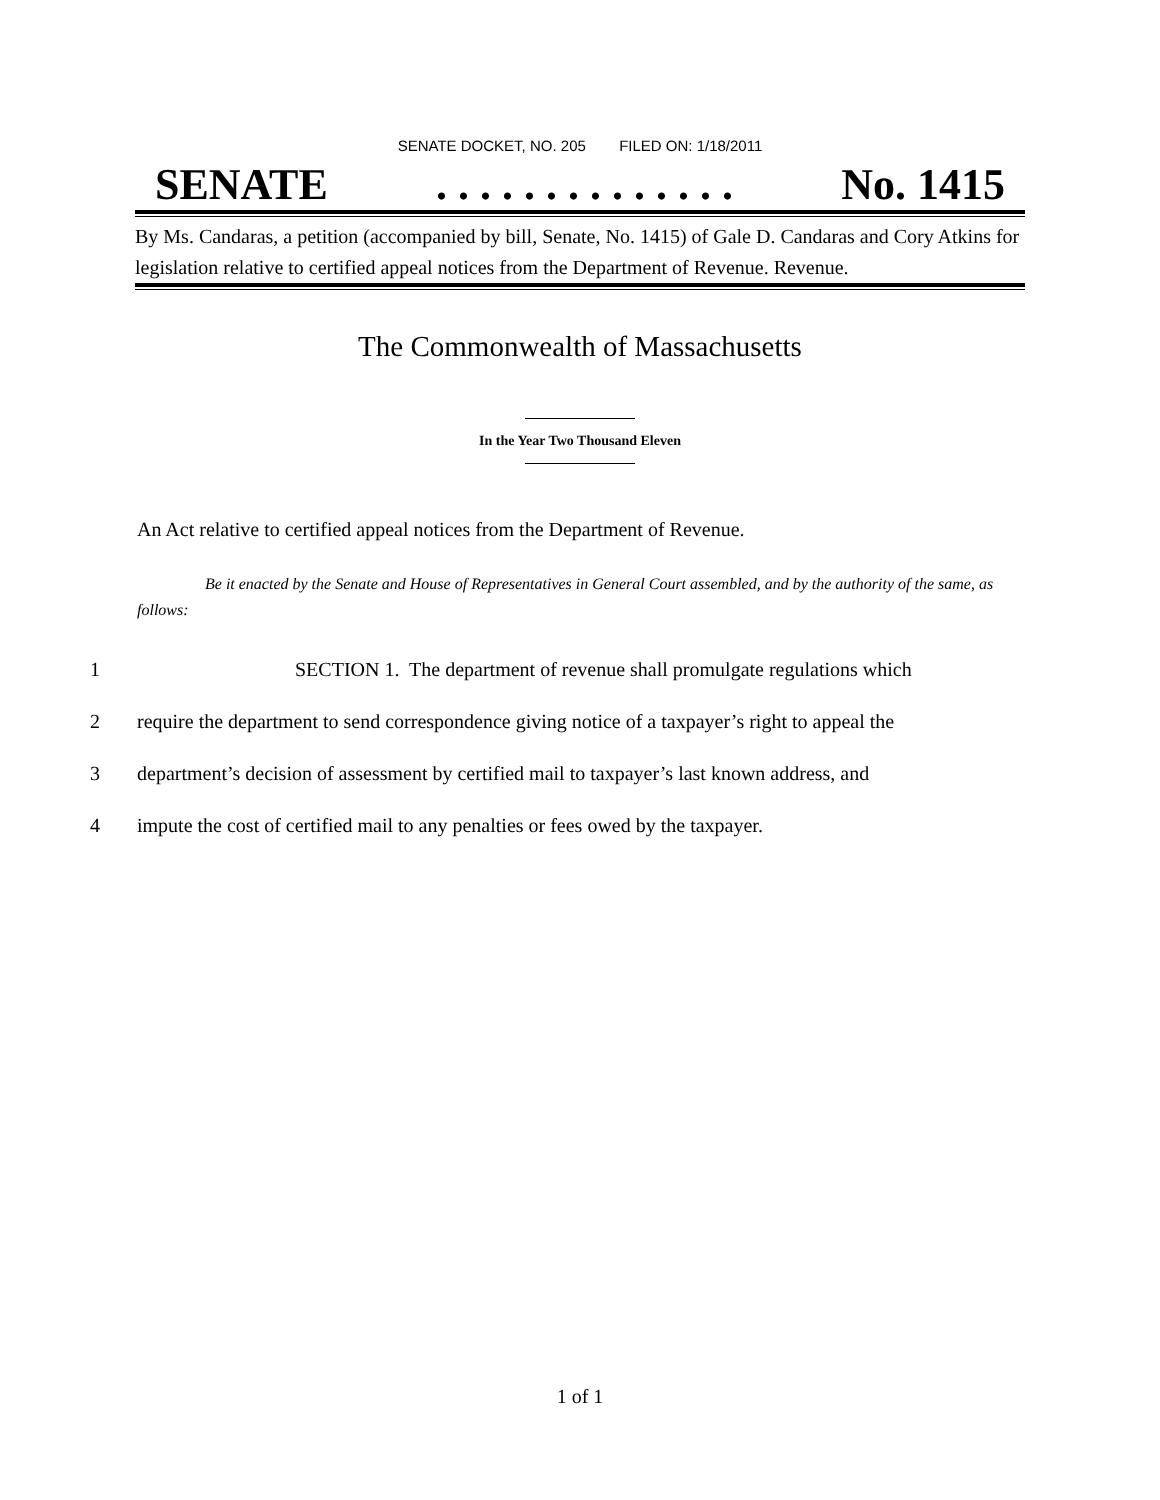SENATE DOCKET, NO. 205 FILED ON: 1/18/2011
SENATE. . . . . . . . . . . . . . No. 1415
By Ms. Candaras, a petition (accompanied by bill, Senate, No. 1415) of Gale D. Candaras and Cory Atkins for legislation relative to certified appeal notices from the Department of Revenue. Revenue.
The Commonwealth of Massachusetts
In the Year Two Thousand Eleven
An Act relative to certified appeal notices from the Department of Revenue.
Be it enacted by the Senate and House of Representatives in General Court assembled, and by the authority of the same, as follows:
1 SECTION 1. The department of revenue shall promulgate regulations which
2 require the department to send correspondence giving notice of a taxpayer’s right to appeal the
3 department’s decision of assessment by certified mail to taxpayer’s last known address, and
4 impute the cost of certified mail to any penalties or fees owed by the taxpayer.
1 of 1